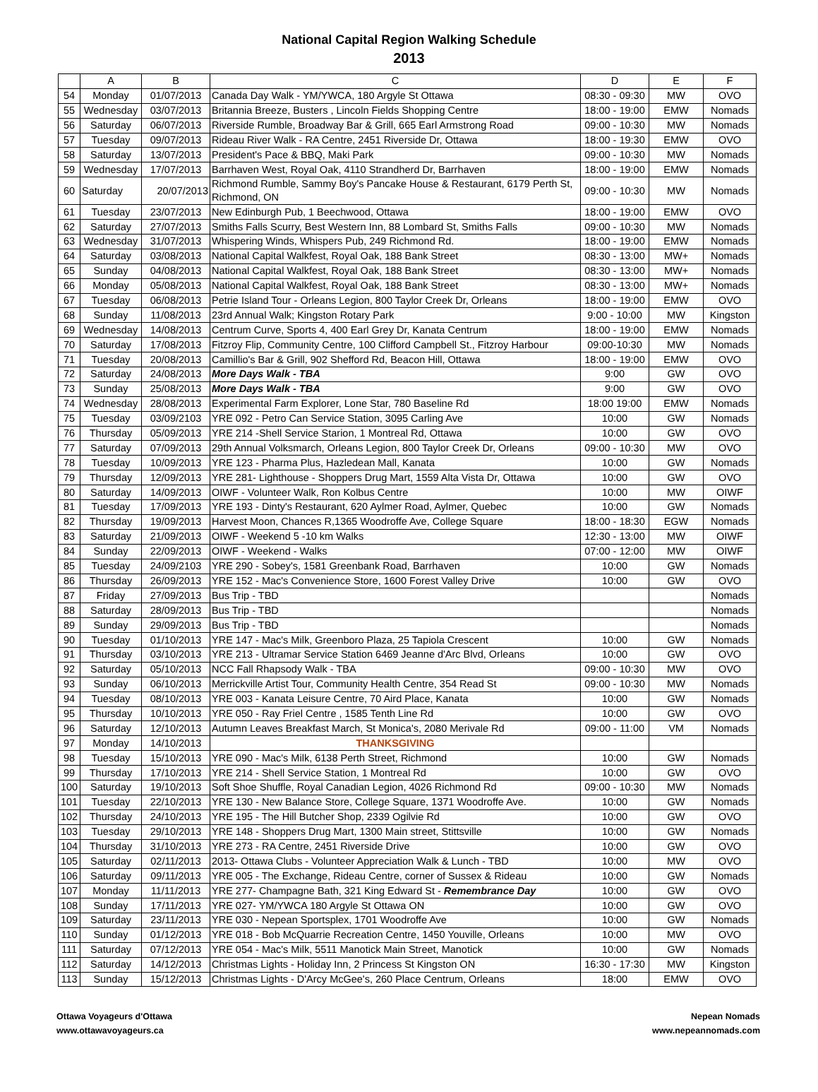National Capital Region Walking Schedule
2013
| | A | B | C | D | E | F |
| --- | --- | --- | --- | --- | --- | --- |
| 54 | Monday | 01/07/2013 | Canada Day Walk - YM/YWCA, 180 Argyle St Ottawa | 08:30 - 09:30 | MW | OVO |
| 55 | Wednesday | 03/07/2013 | Britannia Breeze, Busters , Lincoln Fields Shopping Centre | 18:00 - 19:00 | EMW | Nomads |
| 56 | Saturday | 06/07/2013 | Riverside Rumble, Broadway Bar & Grill, 665 Earl Armstrong Road | 09:00 - 10:30 | MW | Nomads |
| 57 | Tuesday | 09/07/2013 | Rideau River Walk - RA Centre, 2451 Riverside Dr, Ottawa | 18:00 - 19:30 | EMW | OVO |
| 58 | Saturday | 13/07/2013 | President's Pace & BBQ, Maki Park | 09:00 - 10:30 | MW | Nomads |
| 59 | Wednesday | 17/07/2013 | Barrhaven West, Royal Oak, 4110 Strandherd Dr, Barrhaven | 18:00 - 19:00 | EMW | Nomads |
| 60 | Saturday | 20/07/2013 | Richmond Rumble, Sammy Boy's Pancake House & Restaurant, 6179 Perth St, Richmond, ON | 09:00 - 10:30 | MW | Nomads |
| 61 | Tuesday | 23/07/2013 | New Edinburgh Pub, 1 Beechwood, Ottawa | 18:00 - 19:00 | EMW | OVO |
| 62 | Saturday | 27/07/2013 | Smiths Falls Scurry, Best Western Inn, 88 Lombard St, Smiths Falls | 09:00 - 10:30 | MW | Nomads |
| 63 | Wednesday | 31/07/2013 | Whispering Winds, Whispers Pub, 249 Richmond Rd. | 18:00 - 19:00 | EMW | Nomads |
| 64 | Saturday | 03/08/2013 | National Capital Walkfest, Royal Oak, 188 Bank Street | 08:30 - 13:00 | MW+ | Nomads |
| 65 | Sunday | 04/08/2013 | National Capital Walkfest, Royal Oak, 188 Bank Street | 08:30 - 13:00 | MW+ | Nomads |
| 66 | Monday | 05/08/2013 | National Capital Walkfest, Royal Oak, 188 Bank Street | 08:30 - 13:00 | MW+ | Nomads |
| 67 | Tuesday | 06/08/2013 | Petrie Island Tour - Orleans Legion, 800 Taylor Creek Dr, Orleans | 18:00 - 19:00 | EMW | OVO |
| 68 | Sunday | 11/08/2013 | 23rd Annual Walk; Kingston Rotary Park | 9:00 - 10:00 | MW | Kingston |
| 69 | Wednesday | 14/08/2013 | Centrum Curve, Sports 4, 400 Earl Grey Dr, Kanata Centrum | 18:00 - 19:00 | EMW | Nomads |
| 70 | Saturday | 17/08/2013 | Fitzroy Flip, Community Centre, 100 Clifford Campbell St., Fitzroy Harbour | 09:00-10:30 | MW | Nomads |
| 71 | Tuesday | 20/08/2013 | Camillio's Bar & Grill, 902 Shefford Rd, Beacon Hill, Ottawa | 18:00 - 19:00 | EMW | OVO |
| 72 | Saturday | 24/08/2013 | More Days Walk - TBA | 9:00 | GW | OVO |
| 73 | Sunday | 25/08/2013 | More Days Walk - TBA | 9:00 | GW | OVO |
| 74 | Wednesday | 28/08/2013 | Experimental Farm Explorer, Lone Star, 780 Baseline Rd | 18:00 19:00 | EMW | Nomads |
| 75 | Tuesday | 03/09/2103 | YRE 092 - Petro Can Service Station, 3095 Carling Ave | 10:00 | GW | Nomads |
| 76 | Thursday | 05/09/2013 | YRE 214 -Shell Service Starion, 1 Montreal Rd, Ottawa | 10:00 | GW | OVO |
| 77 | Saturday | 07/09/2013 | 29th Annual Volksmarch, Orleans Legion, 800 Taylor Creek Dr, Orleans | 09:00 - 10:30 | MW | OVO |
| 78 | Tuesday | 10/09/2013 | YRE 123 - Pharma Plus, Hazledean Mall, Kanata | 10:00 | GW | Nomads |
| 79 | Thursday | 12/09/2013 | YRE 281- Lighthouse - Shoppers Drug Mart, 1559 Alta Vista Dr, Ottawa | 10:00 | GW | OVO |
| 80 | Saturday | 14/09/2013 | OIWF - Volunteer Walk, Ron Kolbus Centre | 10:00 | MW | OIWF |
| 81 | Tuesday | 17/09/2013 | YRE 193 - Dinty's Restaurant, 620 Aylmer Road, Aylmer, Quebec | 10:00 | GW | Nomads |
| 82 | Thursday | 19/09/2013 | Harvest Moon, Chances R,1365 Woodroffe Ave, College Square | 18:00 - 18:30 | EGW | Nomads |
| 83 | Saturday | 21/09/2013 | OIWF - Weekend 5 -10 km Walks | 12:30 - 13:00 | MW | OIWF |
| 84 | Sunday | 22/09/2013 | OIWF - Weekend - Walks | 07:00 - 12:00 | MW | OIWF |
| 85 | Tuesday | 24/09/2103 | YRE 290 - Sobey's, 1581 Greenbank Road, Barrhaven | 10:00 | GW | Nomads |
| 86 | Thursday | 26/09/2013 | YRE 152 - Mac's Convenience Store, 1600 Forest Valley Drive | 10:00 | GW | OVO |
| 87 | Friday | 27/09/2013 | Bus Trip - TBD | | | Nomads |
| 88 | Saturday | 28/09/2013 | Bus Trip - TBD | | | Nomads |
| 89 | Sunday | 29/09/2013 | Bus Trip - TBD | | | Nomads |
| 90 | Tuesday | 01/10/2013 | YRE 147 - Mac's Milk, Greenboro Plaza, 25 Tapiola Crescent | 10:00 | GW | Nomads |
| 91 | Thursday | 03/10/2013 | YRE 213 - Ultramar Service Station 6469 Jeanne d'Arc Blvd, Orleans | 10:00 | GW | OVO |
| 92 | Saturday | 05/10/2013 | NCC Fall Rhapsody Walk - TBA | 09:00 - 10:30 | MW | OVO |
| 93 | Sunday | 06/10/2013 | Merrickville Artist Tour, Community Health Centre, 354 Read St | 09:00 - 10:30 | MW | Nomads |
| 94 | Tuesday | 08/10/2013 | YRE 003 - Kanata Leisure Centre, 70 Aird Place, Kanata | 10:00 | GW | Nomads |
| 95 | Thursday | 10/10/2013 | YRE 050 - Ray Friel Centre , 1585 Tenth Line Rd | 10:00 | GW | OVO |
| 96 | Saturday | 12/10/2013 | Autumn Leaves Breakfast March, St Monica's, 2080 Merivale Rd | 09:00 - 11:00 | VM | Nomads |
| 97 | Monday | 14/10/2013 | THANKSGIVING | | | |
| 98 | Tuesday | 15/10/2013 | YRE 090 - Mac's Milk, 6138 Perth Street, Richmond | 10:00 | GW | Nomads |
| 99 | Thursday | 17/10/2013 | YRE 214 - Shell Service Station, 1 Montreal Rd | 10:00 | GW | OVO |
| 100 | Saturday | 19/10/2013 | Soft Shoe Shuffle, Royal Canadian Legion, 4026 Richmond Rd | 09:00 - 10:30 | MW | Nomads |
| 101 | Tuesday | 22/10/2013 | YRE 130 - New Balance Store, College Square, 1371 Woodroffe Ave. | 10:00 | GW | Nomads |
| 102 | Thursday | 24/10/2013 | YRE 195 - The Hill Butcher Shop, 2339 Ogilvie Rd | 10:00 | GW | OVO |
| 103 | Tuesday | 29/10/2013 | YRE 148 - Shoppers Drug Mart, 1300 Main street, Stittsville | 10:00 | GW | Nomads |
| 104 | Thursday | 31/10/2013 | YRE 273 - RA Centre, 2451 Riverside Drive | 10:00 | GW | OVO |
| 105 | Saturday | 02/11/2013 | 2013- Ottawa Clubs - Volunteer Appreciation Walk & Lunch - TBD | 10:00 | MW | OVO |
| 106 | Saturday | 09/11/2013 | YRE 005 - The Exchange, Rideau Centre, corner of Sussex & Rideau | 10:00 | GW | Nomads |
| 107 | Monday | 11/11/2013 | YRE 277- Champagne Bath, 321 King Edward St - Remembrance Day | 10:00 | GW | OVO |
| 108 | Sunday | 17/11/2013 | YRE 027- YM/YWCA 180 Argyle St Ottawa ON | 10:00 | GW | OVO |
| 109 | Saturday | 23/11/2013 | YRE 030 - Nepean Sportsplex, 1701 Woodroffe Ave | 10:00 | GW | Nomads |
| 110 | Sunday | 01/12/2013 | YRE 018 - Bob McQuarrie Recreation Centre, 1450 Youville, Orleans | 10:00 | MW | OVO |
| 111 | Saturday | 07/12/2013 | YRE 054 - Mac's Milk, 5511 Manotick Main Street, Manotick | 10:00 | GW | Nomads |
| 112 | Saturday | 14/12/2013 | Christmas Lights - Holiday Inn, 2 Princess St Kingston ON | 16:30 - 17:30 | MW | Kingston |
| 113 | Sunday | 15/12/2013 | Christmas Lights - D'Arcy McGee's, 260 Place Centrum, Orleans | 18:00 | EMW | OVO |
Ottawa Voyageurs d'Ottawa
www.ottawavoyageurs.ca
Nepean Nomads
www.nepeannomads.com